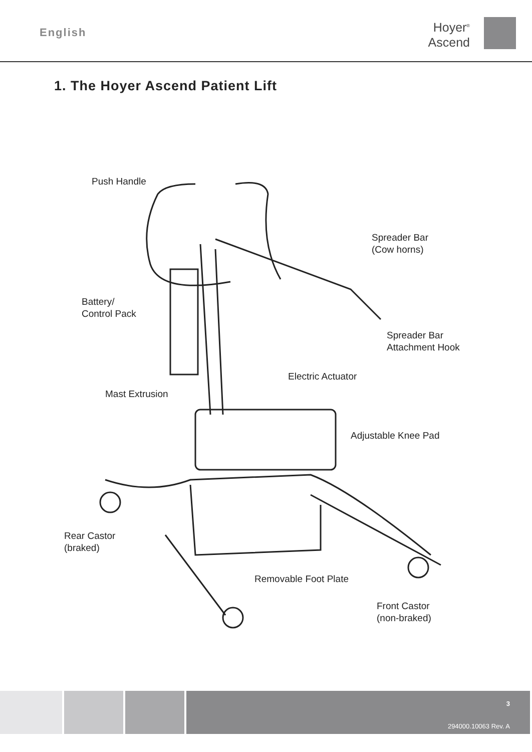English
Hoyer<sup>®</sup>
Ascend
1. The Hoyer Ascend Patient Lift
Push Handle
Spreader Bar
(Cow horns)
Battery/
Control Pack
Spreader Bar
Attachment Hook
Electric Actuator
Mast Extrusion
Adjustable Knee Pad
Rear Castor
(braked)
Removable Foot Plate
Front Castor
(non-braked)
3
294000.10063 Rev. A